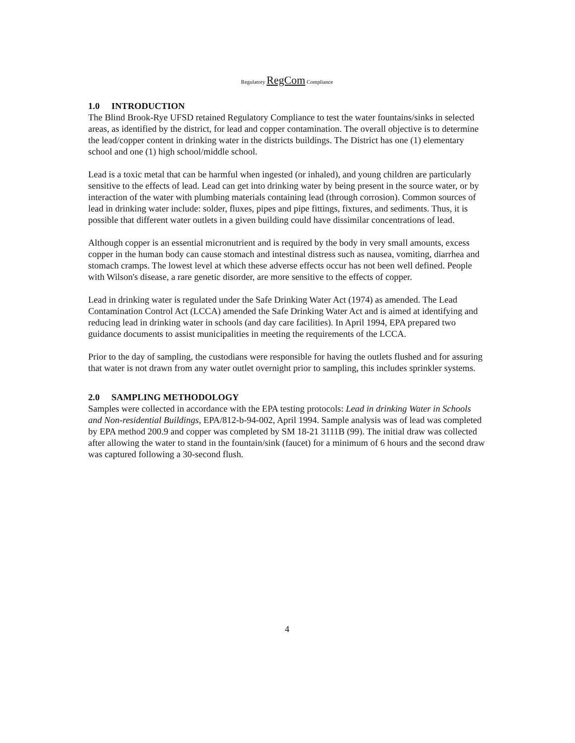Regulatory RegCom Compliance
1.0 INTRODUCTION
The Blind Brook-Rye UFSD retained Regulatory Compliance to test the water fountains/sinks in selected areas, as identified by the district, for lead and copper contamination. The overall objective is to determine the lead/copper content in drinking water in the districts buildings. The District has one (1) elementary school and one (1) high school/middle school.
Lead is a toxic metal that can be harmful when ingested (or inhaled), and young children are particularly sensitive to the effects of lead. Lead can get into drinking water by being present in the source water, or by interaction of the water with plumbing materials containing lead (through corrosion). Common sources of lead in drinking water include: solder, fluxes, pipes and pipe fittings, fixtures, and sediments. Thus, it is possible that different water outlets in a given building could have dissimilar concentrations of lead.
Although copper is an essential micronutrient and is required by the body in very small amounts, excess copper in the human body can cause stomach and intestinal distress such as nausea, vomiting, diarrhea and stomach cramps. The lowest level at which these adverse effects occur has not been well defined. People with Wilson's disease, a rare genetic disorder, are more sensitive to the effects of copper.
Lead in drinking water is regulated under the Safe Drinking Water Act (1974) as amended. The Lead Contamination Control Act (LCCA) amended the Safe Drinking Water Act and is aimed at identifying and reducing lead in drinking water in schools (and day care facilities). In April 1994, EPA prepared two guidance documents to assist municipalities in meeting the requirements of the LCCA.
Prior to the day of sampling, the custodians were responsible for having the outlets flushed and for assuring that water is not drawn from any water outlet overnight prior to sampling, this includes sprinkler systems.
2.0 SAMPLING METHODOLOGY
Samples were collected in accordance with the EPA testing protocols: Lead in drinking Water in Schools and Non-residential Buildings, EPA/812-b-94-002, April 1994. Sample analysis was of lead was completed by EPA method 200.9 and copper was completed by SM 18-21 3111B (99). The initial draw was collected after allowing the water to stand in the fountain/sink (faucet) for a minimum of 6 hours and the second draw was captured following a 30-second flush.
4